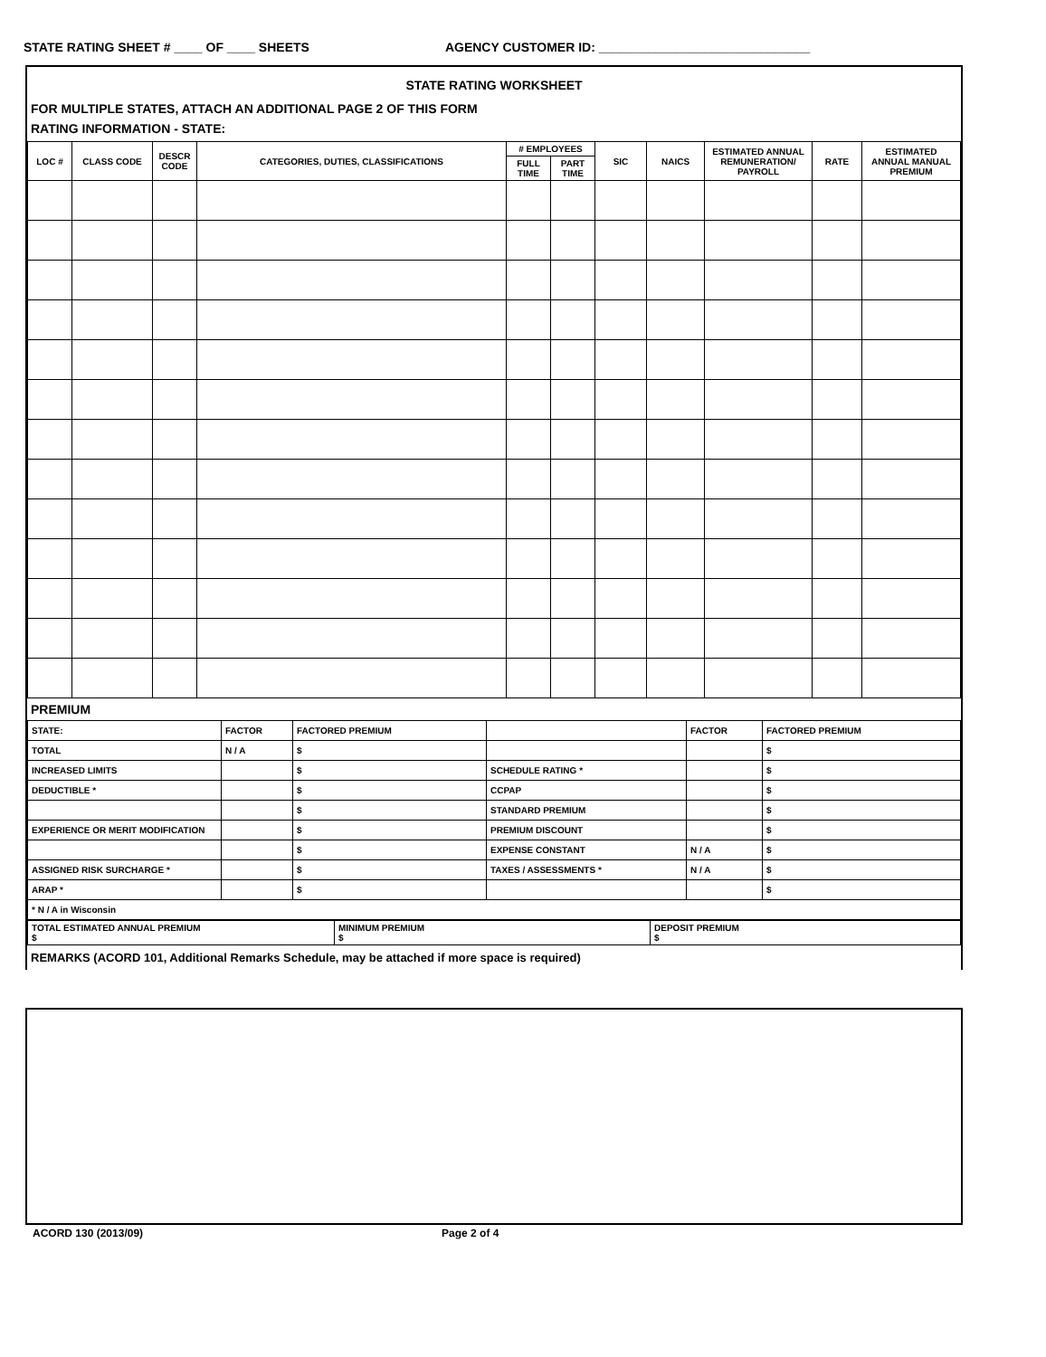STATE RATING SHEET # ____ OF ____ SHEETS AGENCY CUSTOMER ID: ______________________________
STATE RATING WORKSHEET
FOR MULTIPLE STATES, ATTACH AN ADDITIONAL PAGE 2 OF THIS FORM
RATING INFORMATION - STATE:
| LOC # | CLASS CODE | DESCR CODE | CATEGORIES, DUTIES, CLASSIFICATIONS | # EMPLOYEES | | SIC | NAICS | ESTIMATED ANNUAL REMUNERATION/ PAYROLL | RATE | ESTIMATED ANNUAL MANUAL PREMIUM |
| --- | --- | --- | --- | --- | --- | --- | --- | --- | --- | --- |
| | | | | FULL TIME | PART TIME | | | | | |
PREMIUM
| STATE: | FACTOR | FACTORED PREMIUM | | FACTOR | FACTORED PREMIUM |
| TOTAL | N / A | $ | | | $ |
| INCREASED LIMITS | | $ | SCHEDULE RATING * | | $ |
| DEDUCTIBLE * | | $ | CCPAP | | $ |
| | | $ | STANDARD PREMIUM | | $ |
| EXPERIENCE OR MERIT MODIFICATION | | $ | PREMIUM DISCOUNT | | $ |
| | | $ | EXPENSE CONSTANT | N / A | $ |
| ASSIGNED RISK SURCHARGE * | | $ | TAXES / ASSESSMENTS * | N / A | $ |
| ARAP * | | $ | | | $ |
| * N / A in Wisconsin | | | | | |
| TOTAL ESTIMATED ANNUAL PREMIUM $ | MINIMUM PREMIUM $ | DEPOSIT PREMIUM $ |
REMARKS (ACORD 101, Additional Remarks Schedule, may be attached if more space is required)
ACORD 130 (2013/09) Page 2 of 4